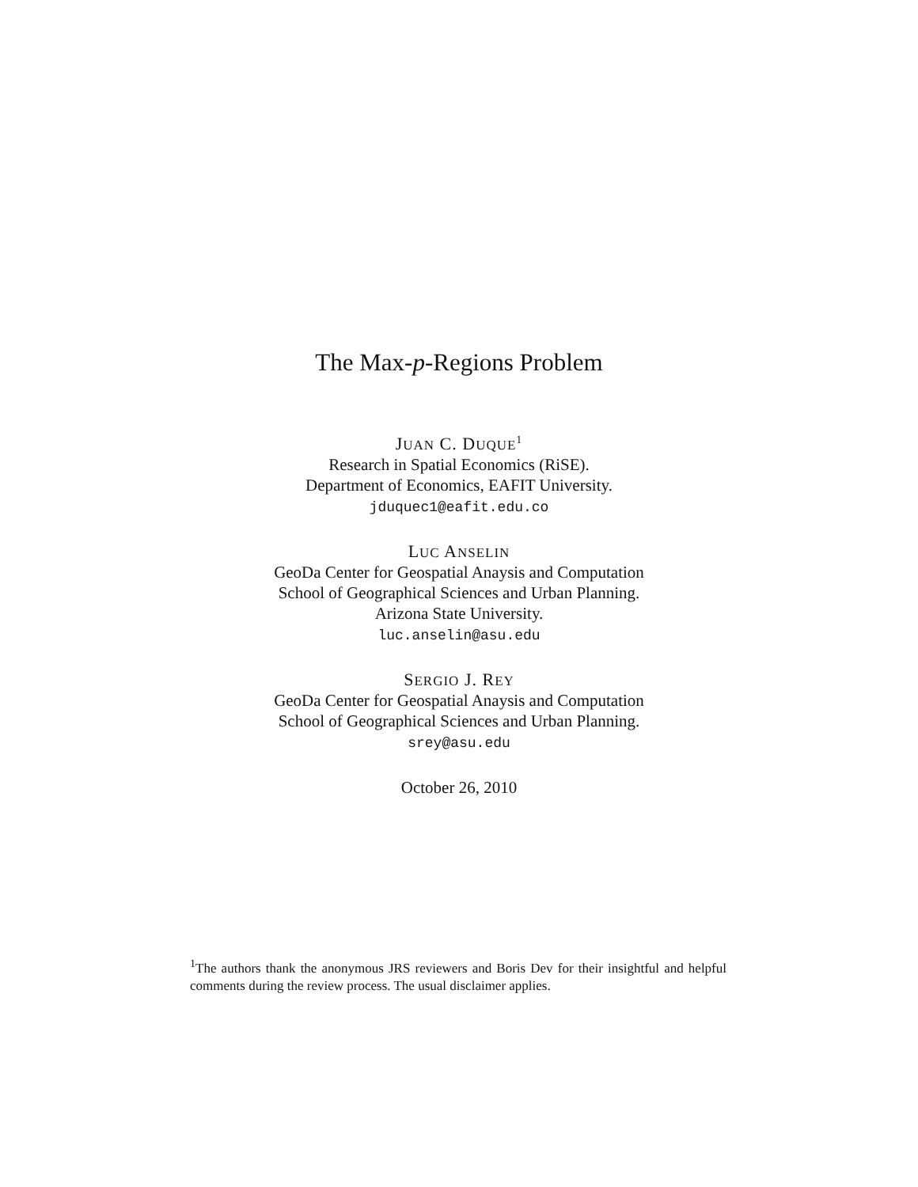The Max-p-Regions Problem
JUAN C. DUQUE<sup>1</sup>
Research in Spatial Economics (RiSE).
Department of Economics, EAFIT University.
jduquec1@eafit.edu.co
LUC ANSELIN
GeoDa Center for Geospatial Anaysis and Computation
School of Geographical Sciences and Urban Planning.
Arizona State University.
luc.anselin@asu.edu
SERGIO J. REY
GeoDa Center for Geospatial Anaysis and Computation
School of Geographical Sciences and Urban Planning.
srey@asu.edu
October 26, 2010
<sup>1</sup> The authors thank the anonymous JRS reviewers and Boris Dev for their insightful and helpful comments during the review process. The usual disclaimer applies.